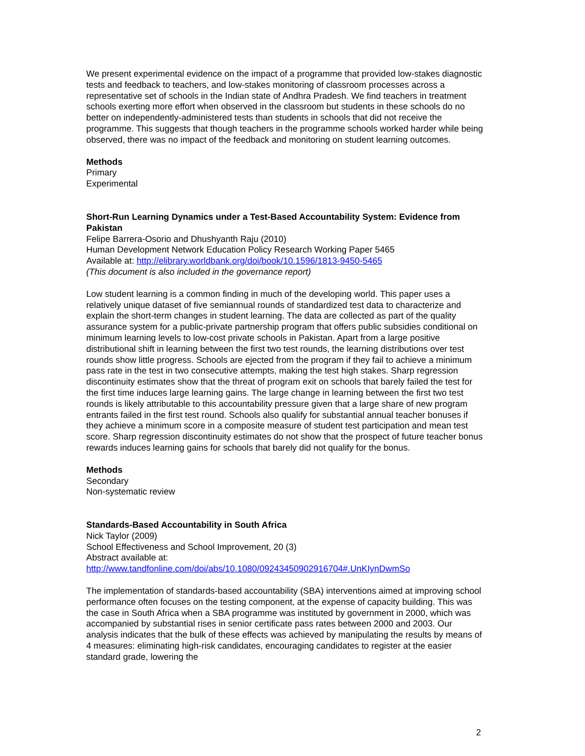We present experimental evidence on the impact of a programme that provided low-stakes diagnostic tests and feedback to teachers, and low-stakes monitoring of classroom processes across a representative set of schools in the Indian state of Andhra Pradesh. We find teachers in treatment schools exerting more effort when observed in the classroom but students in these schools do no better on independently-administered tests than students in schools that did not receive the programme. This suggests that though teachers in the programme schools worked harder while being observed, there was no impact of the feedback and monitoring on student learning outcomes.
Methods
Primary
Experimental
Short-Run Learning Dynamics under a Test-Based Accountability System: Evidence from Pakistan
Felipe Barrera-Osorio and Dhushyanth Raju (2010)
Human Development Network Education Policy Research Working Paper 5465
Available at: http://elibrary.worldbank.org/doi/book/10.1596/1813-9450-5465
(This document is also included in the governance report)
Low student learning is a common finding in much of the developing world. This paper uses a relatively unique dataset of five semiannual rounds of standardized test data to characterize and explain the short-term changes in student learning. The data are collected as part of the quality assurance system for a public-private partnership program that offers public subsidies conditional on minimum learning levels to low-cost private schools in Pakistan. Apart from a large positive distributional shift in learning between the first two test rounds, the learning distributions over test rounds show little progress. Schools are ejected from the program if they fail to achieve a minimum pass rate in the test in two consecutive attempts, making the test high stakes. Sharp regression discontinuity estimates show that the threat of program exit on schools that barely failed the test for the first time induces large learning gains. The large change in learning between the first two test rounds is likely attributable to this accountability pressure given that a large share of new program entrants failed in the first test round. Schools also qualify for substantial annual teacher bonuses if they achieve a minimum score in a composite measure of student test participation and mean test score. Sharp regression discontinuity estimates do not show that the prospect of future teacher bonus rewards induces learning gains for schools that barely did not qualify for the bonus.
Methods
Secondary
Non-systematic review
Standards-Based Accountability in South Africa
Nick Taylor (2009)
School Effectiveness and School Improvement, 20 (3)
Abstract available at:
http://www.tandfonline.com/doi/abs/10.1080/09243450902916704#.UnKIynDwmSo
The implementation of standards-based accountability (SBA) interventions aimed at improving school performance often focuses on the testing component, at the expense of capacity building. This was the case in South Africa when a SBA programme was instituted by government in 2000, which was accompanied by substantial rises in senior certificate pass rates between 2000 and 2003. Our analysis indicates that the bulk of these effects was achieved by manipulating the results by means of 4 measures: eliminating high-risk candidates, encouraging candidates to register at the easier standard grade, lowering the
2